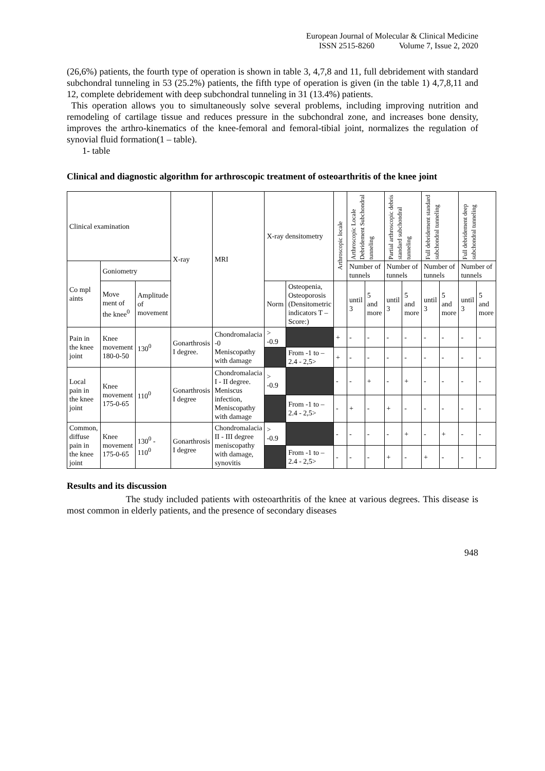European Journal of Molecular & Clinical Medicine
ISSN 2515-8260 Volume 7, Issue 2, 2020
(26,6%) patients, the fourth type of operation is shown in table 3, 4,7,8 and 11, full debridement with standard subchondral tunneling in 53 (25.2%) patients, the fifth type of operation is given (in the table 1) 4,7,8,11 and 12, complete debridement with deep subchondral tunneling in 31 (13.4%) patients.
This operation allows you to simultaneously solve several problems, including improving nutrition and remodeling of cartilage tissue and reduces pressure in the subchondral zone, and increases bone density, improves the arthro-kinematics of the knee-femoral and femoral-tibial joint, normalizes the regulation of synovial fluid formation(1 – table).
1- table
Clinical and diagnostic algorithm for arthroscopic treatment of osteoarthritis of the knee joint
| Clinical examination | | | X-ray | MRI | X-ray densitometry | | Arthroscopic locale | Arthroscopic Locale Debridement Subchondral tunneling | | Partial arthroscopic debris standard subchondral tunneling | | Full debridement standard subchondral tunneling | | Full debridement deep subchondral tunneling | |
| --- | --- | --- | --- | --- | --- | --- | --- | --- | --- | --- | --- | --- | --- | --- | --- |
| Co mpl aints | Goniometry | | | | | | | Number of tunnels | | Number of tunnels | | Number of tunnels | | Number of tunnels | |
| | Move ment of the knee<sup>0</sup> | Amplitude of movement | | | Norm | Osteopenia, Osteoporosis (Densitometric indicators T – Score:) | | until 3 | 5 and more | until 3 | 5 and more | until 3 | 5 and more | until 3 | 5 and more |
| Pain in the knee joint | Knee movement 180-0-50 | 130<sup>0</sup> | Gonarthrosis I degree. | Chondromalacia -0 Meniscopathy with damage | > -0.9 | | + | - | - | - | - | - | - | - | - |
| | | | | | | From -1 to –2.4 - 2,5> | + | - | - | - | - | - | - | - | - |
| Local pain in the knee joint | Knee movement 175-0-65 | 110<sup>0</sup> | Gonarthrosis I degree | Chondromalacia I - II degree. Meniscus infection, Meniscopathy with damage | > -0.9 | | - | - | + | - | + | - | - | - | - |
| | | | | | | From -1 to –2.4 - 2,5> | - | + | - | + | - | - | - | - | - |
| Common, diffuse pain in the knee joint | Knee movement 175-0-65 | 130<sup>0</sup> - 110<sup>0</sup> | Gonarthrosis I degree | Chondromalacia II - III degree meniscopathy with damage, synovitis | > -0.9 | | - | - | - | - | + | - | + | - | - |
| | | | | | | From -1 to –2.4 - 2,5> | - | - | - | + | - | + | - | - | - |
Results and its discussion
The study included patients with osteoarthritis of the knee at various degrees. This disease is most common in elderly patients, and the presence of secondary diseases
948